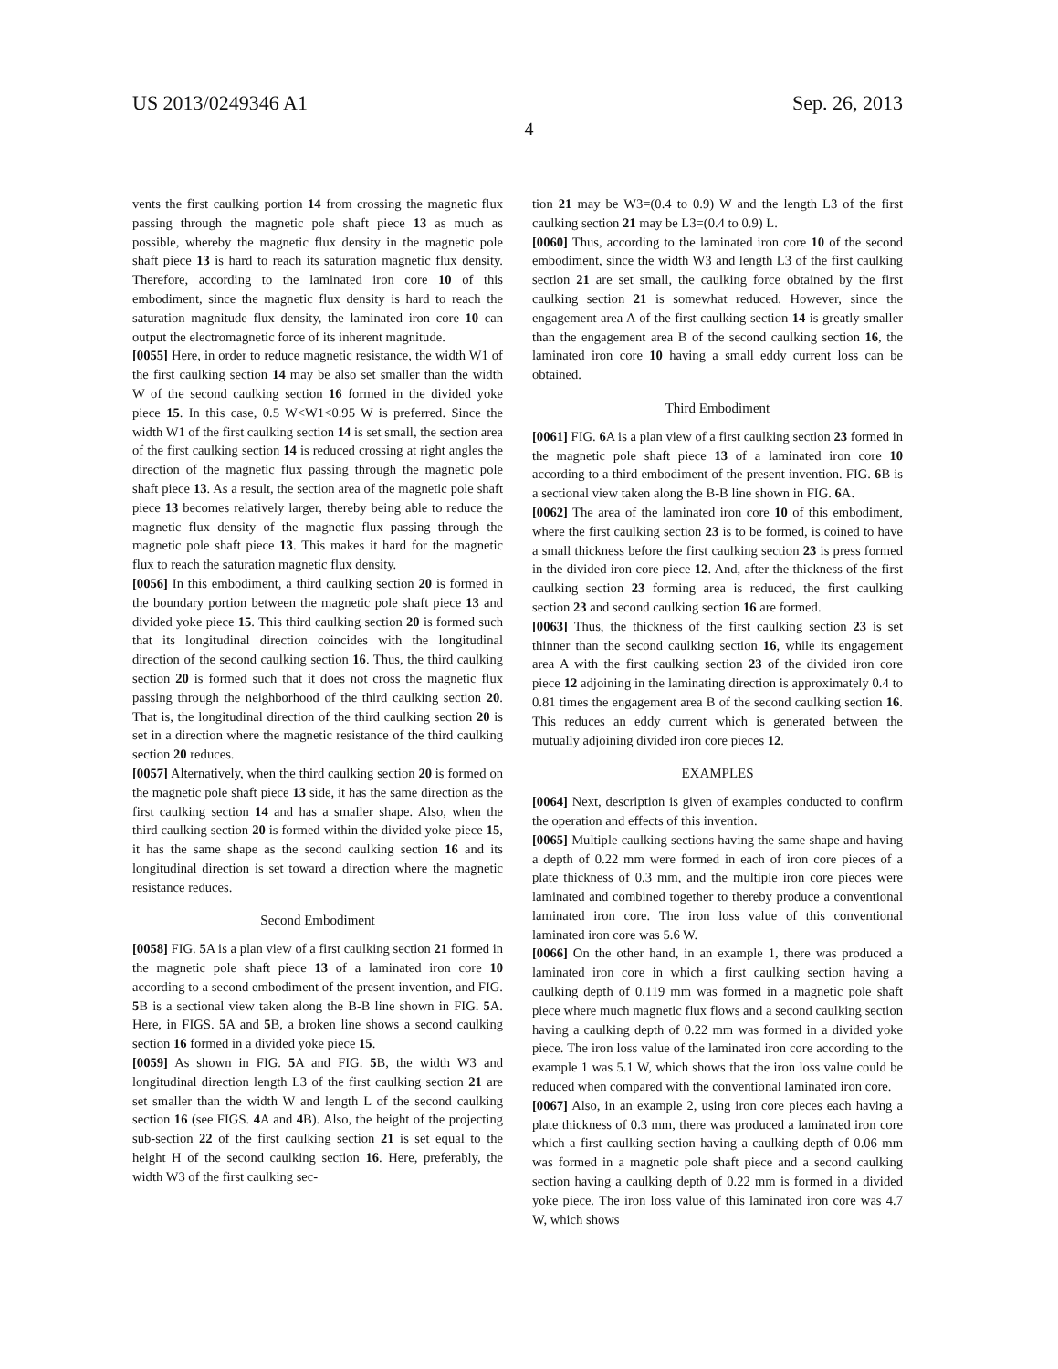US 2013/0249346 A1 Sep. 26, 2013
4
vents the first caulking portion 14 from crossing the magnetic flux passing through the magnetic pole shaft piece 13 as much as possible, whereby the magnetic flux density in the magnetic pole shaft piece 13 is hard to reach its saturation magnetic flux density. Therefore, according to the laminated iron core 10 of this embodiment, since the magnetic flux density is hard to reach the saturation magnitude flux density, the laminated iron core 10 can output the electromagnetic force of its inherent magnitude.
[0055] Here, in order to reduce magnetic resistance, the width W1 of the first caulking section 14 may be also set smaller than the width W of the second caulking section 16 formed in the divided yoke piece 15. In this case, 0.5 W<W1<0.95 W is preferred. Since the width W1 of the first caulking section 14 is set small, the section area of the first caulking section 14 is reduced crossing at right angles the direction of the magnetic flux passing through the magnetic pole shaft piece 13. As a result, the section area of the magnetic pole shaft piece 13 becomes relatively larger, thereby being able to reduce the magnetic flux density of the magnetic flux passing through the magnetic pole shaft piece 13. This makes it hard for the magnetic flux to reach the saturation magnetic flux density.
[0056] In this embodiment, a third caulking section 20 is formed in the boundary portion between the magnetic pole shaft piece 13 and divided yoke piece 15. This third caulking section 20 is formed such that its longitudinal direction coincides with the longitudinal direction of the second caulking section 16. Thus, the third caulking section 20 is formed such that it does not cross the magnetic flux passing through the neighborhood of the third caulking section 20. That is, the longitudinal direction of the third caulking section 20 is set in a direction where the magnetic resistance of the third caulking section 20 reduces.
[0057] Alternatively, when the third caulking section 20 is formed on the magnetic pole shaft piece 13 side, it has the same direction as the first caulking section 14 and has a smaller shape. Also, when the third caulking section 20 is formed within the divided yoke piece 15, it has the same shape as the second caulking section 16 and its longitudinal direction is set toward a direction where the magnetic resistance reduces.
Second Embodiment
[0058] FIG. 5 A is a plan view of a first caulking section 21 formed in the magnetic pole shaft piece 13 of a laminated iron core 10 according to a second embodiment of the present invention, and FIG. 5 B is a sectional view taken along the B-B line shown in FIG. 5 A. Here, in FIGS. 5 A and 5 B, a broken line shows a second caulking section 16 formed in a divided yoke piece 15.
[0059] As shown in FIG. 5 A and FIG. 5 B, the width W3 and longitudinal direction length L3 of the first caulking section 21 are set smaller than the width W and length L of the second caulking section 16 (see FIGS. 4 A and 4 B). Also, the height of the projecting sub-section 22 of the first caulking section 21 is set equal to the height H of the second caulking section 16. Here, preferably, the width W3 of the first caulking sec-
tion 21 may be W3=(0.4 to 0.9) W and the length L3 of the first caulking section 21 may be L3=(0.4 to 0.9) L.
[0060] Thus, according to the laminated iron core 10 of the second embodiment, since the width W3 and length L3 of the first caulking section 21 are set small, the caulking force obtained by the first caulking section 21 is somewhat reduced. However, since the engagement area A of the first caulking section 14 is greatly smaller than the engagement area B of the second caulking section 16, the laminated iron core 10 having a small eddy current loss can be obtained.
Third Embodiment
[0061] FIG. 6 A is a plan view of a first caulking section 23 formed in the magnetic pole shaft piece 13 of a laminated iron core 10 according to a third embodiment of the present invention. FIG. 6 B is a sectional view taken along the B-B line shown in FIG. 6 A.
[0062] The area of the laminated iron core 10 of this embodiment, where the first caulking section 23 is to be formed, is coined to have a small thickness before the first caulking section 23 is press formed in the divided iron core piece 12. And, after the thickness of the first caulking section 23 forming area is reduced, the first caulking section 23 and second caulking section 16 are formed.
[0063] Thus, the thickness of the first caulking section 23 is set thinner than the second caulking section 16, while its engagement area A with the first caulking section 23 of the divided iron core piece 12 adjoining in the laminating direction is approximately 0.4 to 0.81 times the engagement area B of the second caulking section 16. This reduces an eddy current which is generated between the mutually adjoining divided iron core pieces 12.
EXAMPLES
[0064] Next, description is given of examples conducted to confirm the operation and effects of this invention.
[0065] Multiple caulking sections having the same shape and having a depth of 0.22 mm were formed in each of iron core pieces of a plate thickness of 0.3 mm, and the multiple iron core pieces were laminated and combined together to thereby produce a conventional laminated iron core. The iron loss value of this conventional laminated iron core was 5.6 W.
[0066] On the other hand, in an example 1, there was produced a laminated iron core in which a first caulking section having a caulking depth of 0.119 mm was formed in a magnetic pole shaft piece where much magnetic flux flows and a second caulking section having a caulking depth of 0.22 mm was formed in a divided yoke piece. The iron loss value of the laminated iron core according to the example 1 was 5.1 W, which shows that the iron loss value could be reduced when compared with the conventional laminated iron core.
[0067] Also, in an example 2, using iron core pieces each having a plate thickness of 0.3 mm, there was produced a laminated iron core which a first caulking section having a caulking depth of 0.06 mm was formed in a magnetic pole shaft piece and a second caulking section having a caulking depth of 0.22 mm is formed in a divided yoke piece. The iron loss value of this laminated iron core was 4.7 W, which shows